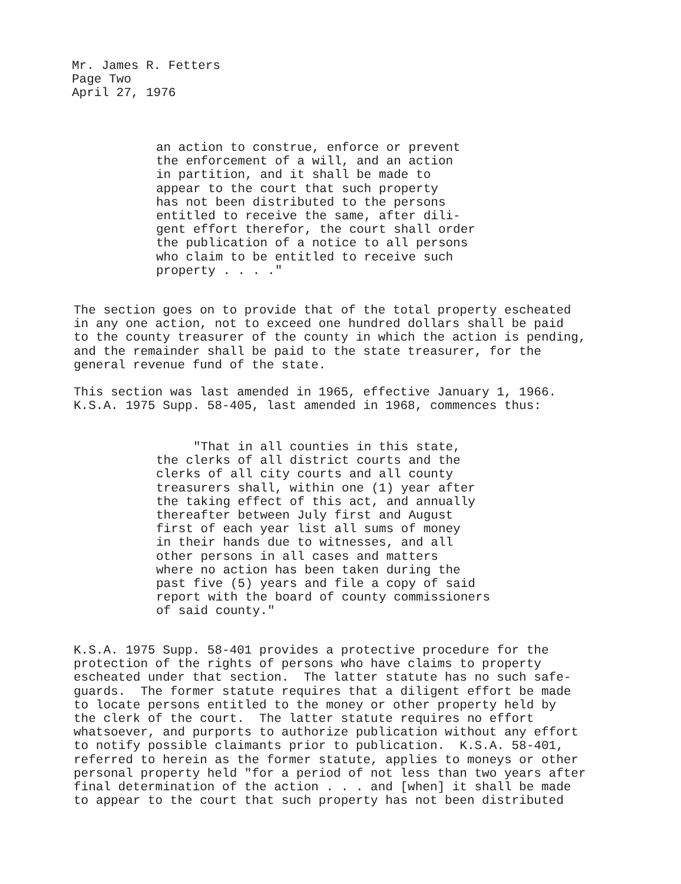Mr. James R. Fetters Page Two April 27, 1976
an action to construe, enforce or prevent the enforcement of a will, and an action in partition, and it shall be made to appear to the court that such property has not been distributed to the persons entitled to receive the same, after dili- gent effort therefor, the court shall order the publication of a notice to all persons who claim to be entitled to receive such property . . . ."
The section goes on to provide that of the total property escheated in any one action, not to exceed one hundred dollars shall be paid to the county treasurer of the county in which the action is pending, and the remainder shall be paid to the state treasurer, for the general revenue fund of the state.
This section was last amended in 1965, effective January 1, 1966. K.S.A. 1975 Supp. 58-405, last amended in 1968, commences thus:
"That in all counties in this state, the clerks of all district courts and the clerks of all city courts and all county treasurers shall, within one (1) year after the taking effect of this act, and annually thereafter between July first and August first of each year list all sums of money in their hands due to witnesses, and all other persons in all cases and matters where no action has been taken during the past five (5) years and file a copy of said report with the board of county commissioners of said county."
K.S.A. 1975 Supp. 58-401 provides a protective procedure for the protection of the rights of persons who have claims to property escheated under that section. The latter statute has no such safe- guards. The former statute requires that a diligent effort be made to locate persons entitled to the money or other property held by the clerk of the court. The latter statute requires no effort whatsoever, and purports to authorize publication without any effort to notify possible claimants prior to publication. K.S.A. 58-401, referred to herein as the former statute, applies to moneys or other personal property held "for a period of not less than two years after final determination of the action . . . and [when] it shall be made to appear to the court that such property has not been distributed